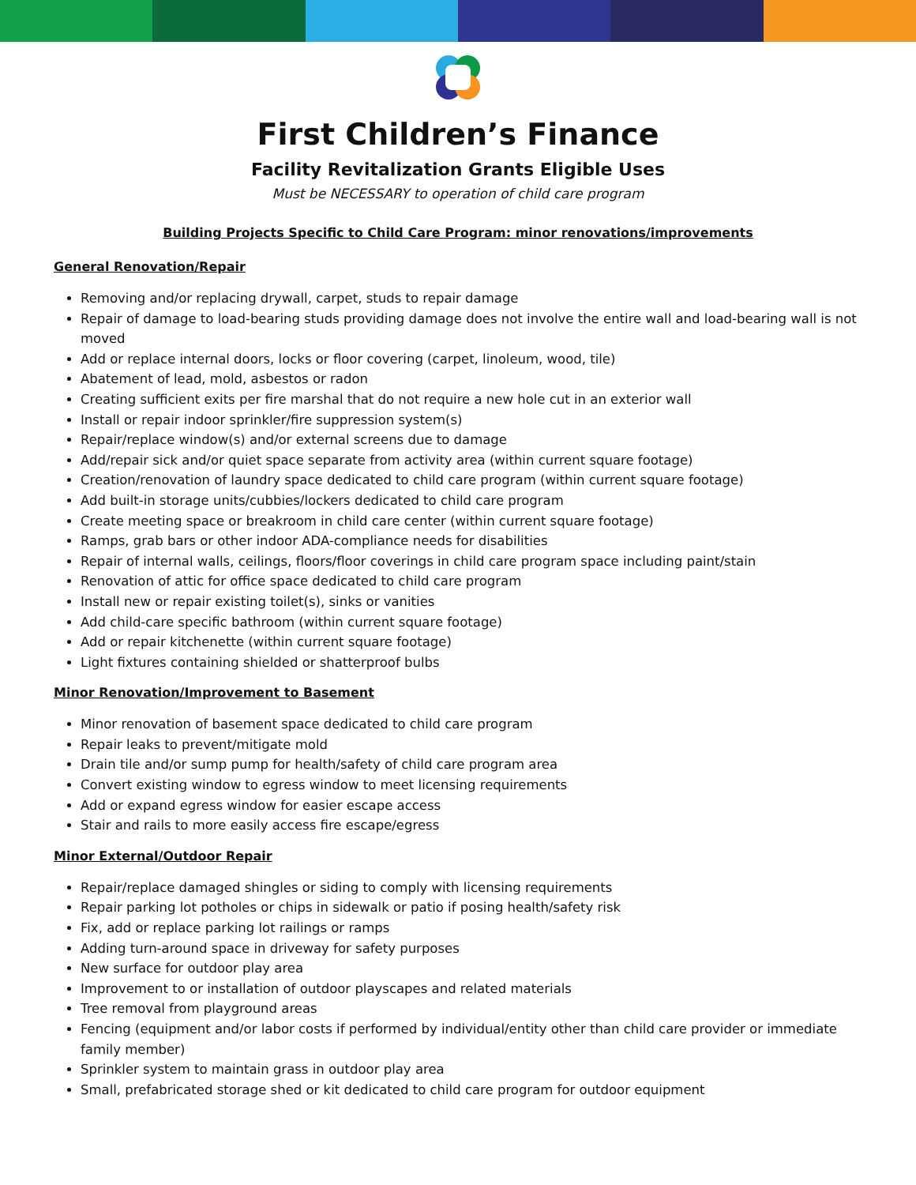First Children’s Finance
Facility Revitalization Grants Eligible Uses
Must be NECESSARY to operation of child care program
Building Projects Specific to Child Care Program: minor renovations/improvements
General Renovation/Repair
Removing and/or replacing drywall, carpet, studs to repair damage
Repair of damage to load-bearing studs providing damage does not involve the entire wall and load-bearing wall is not moved
Add or replace internal doors, locks or floor covering (carpet, linoleum, wood, tile)
Abatement of lead, mold, asbestos or radon
Creating sufficient exits per fire marshal that do not require a new hole cut in an exterior wall
Install or repair indoor sprinkler/fire suppression system(s)
Repair/replace window(s) and/or external screens due to damage
Add/repair sick and/or quiet space separate from activity area (within current square footage)
Creation/renovation of laundry space dedicated to child care program (within current square footage)
Add built-in storage units/cubbies/lockers dedicated to child care program
Create meeting space or breakroom in child care center (within current square footage)
Ramps, grab bars or other indoor ADA-compliance needs for disabilities
Repair of internal walls, ceilings, floors/floor coverings in child care program space including paint/stain
Renovation of attic for office space dedicated to child care program
Install new or repair existing toilet(s), sinks or vanities
Add child-care specific bathroom (within current square footage)
Add or repair kitchenette (within current square footage)
Light fixtures containing shielded or shatterproof bulbs
Minor Renovation/Improvement to Basement
Minor renovation of basement space dedicated to child care program
Repair leaks to prevent/mitigate mold
Drain tile and/or sump pump for health/safety of child care program area
Convert existing window to egress window to meet licensing requirements
Add or expand egress window for easier escape access
Stair and rails to more easily access fire escape/egress
Minor External/Outdoor Repair
Repair/replace damaged shingles or siding to comply with licensing requirements
Repair parking lot potholes or chips in sidewalk or patio if posing health/safety risk
Fix, add or replace parking lot railings or ramps
Adding turn-around space in driveway for safety purposes
New surface for outdoor play area
Improvement to or installation of outdoor playscapes and related materials
Tree removal from playground areas
Fencing (equipment and/or labor costs if performed by individual/entity other than child care provider or immediate family member)
Sprinkler system to maintain grass in outdoor play area
Small, prefabricated storage shed or kit dedicated to child care program for outdoor equipment